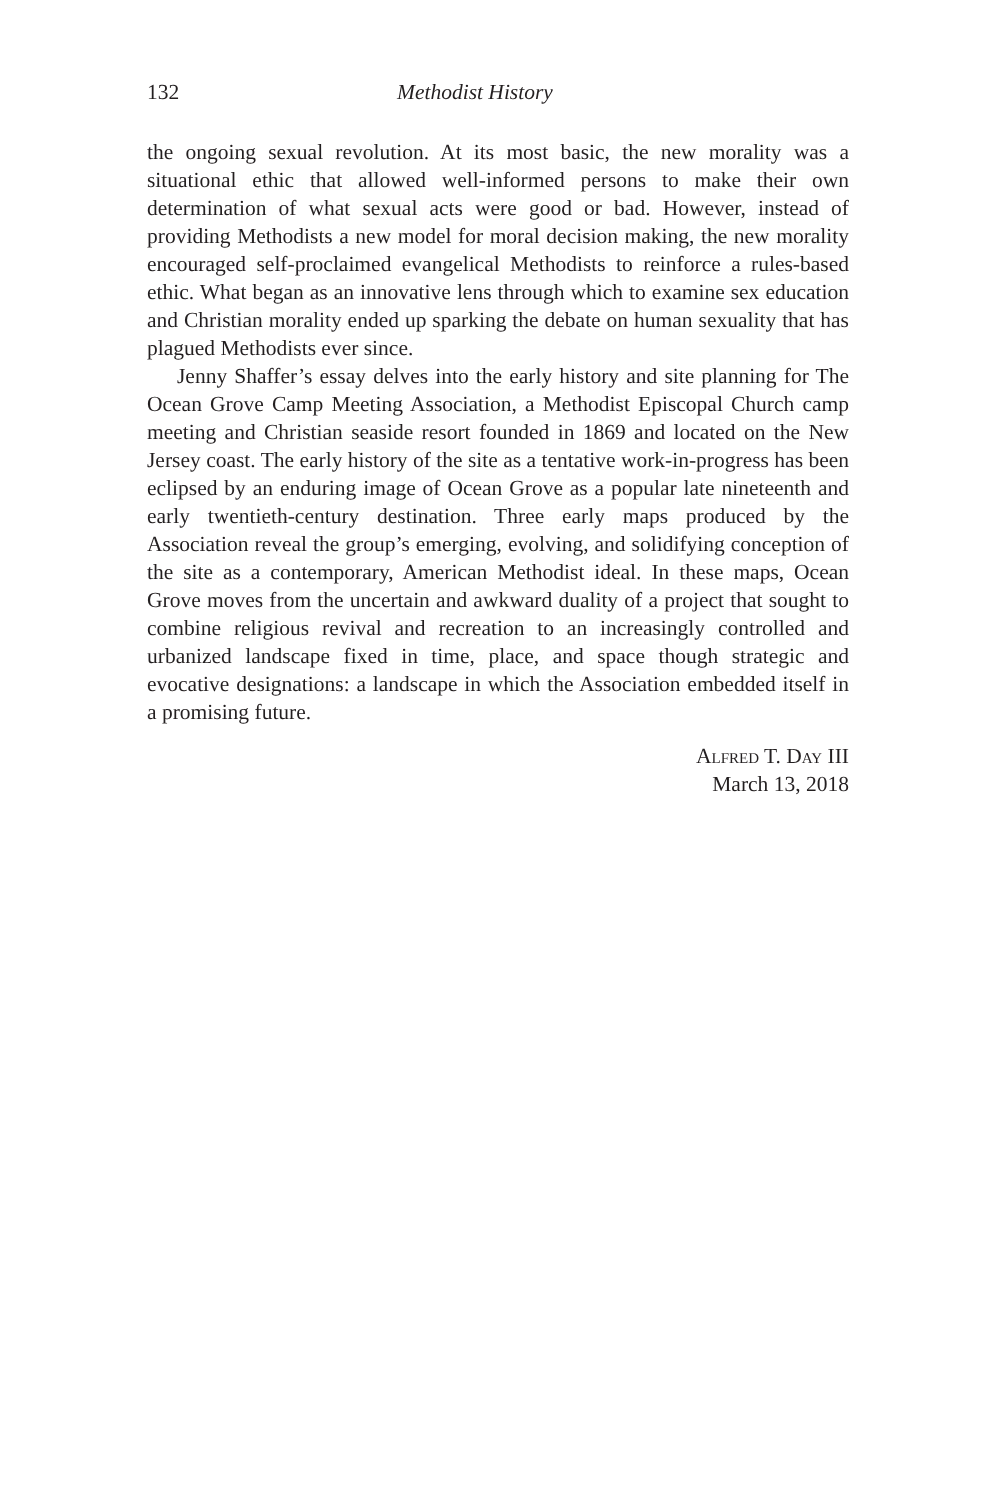132 Methodist History
the ongoing sexual revolution. At its most basic, the new morality was a situational ethic that allowed well-informed persons to make their own determination of what sexual acts were good or bad. However, instead of providing Methodists a new model for moral decision making, the new morality encouraged self-proclaimed evangelical Methodists to reinforce a rules-based ethic. What began as an innovative lens through which to examine sex education and Christian morality ended up sparking the debate on human sexuality that has plagued Methodists ever since.
Jenny Shaffer’s essay delves into the early history and site planning for The Ocean Grove Camp Meeting Association, a Methodist Episcopal Church camp meeting and Christian seaside resort founded in 1869 and located on the New Jersey coast. The early history of the site as a tentative work-in-progress has been eclipsed by an enduring image of Ocean Grove as a popular late nineteenth and early twentieth-century destination. Three early maps produced by the Association reveal the group’s emerging, evolving, and solidifying conception of the site as a contemporary, American Methodist ideal. In these maps, Ocean Grove moves from the uncertain and awkward duality of a project that sought to combine religious revival and recreation to an increasingly controlled and urbanized landscape fixed in time, place, and space though strategic and evocative designations: a landscape in which the Association embedded itself in a promising future.
Alfred T. Day III
March 13, 2018